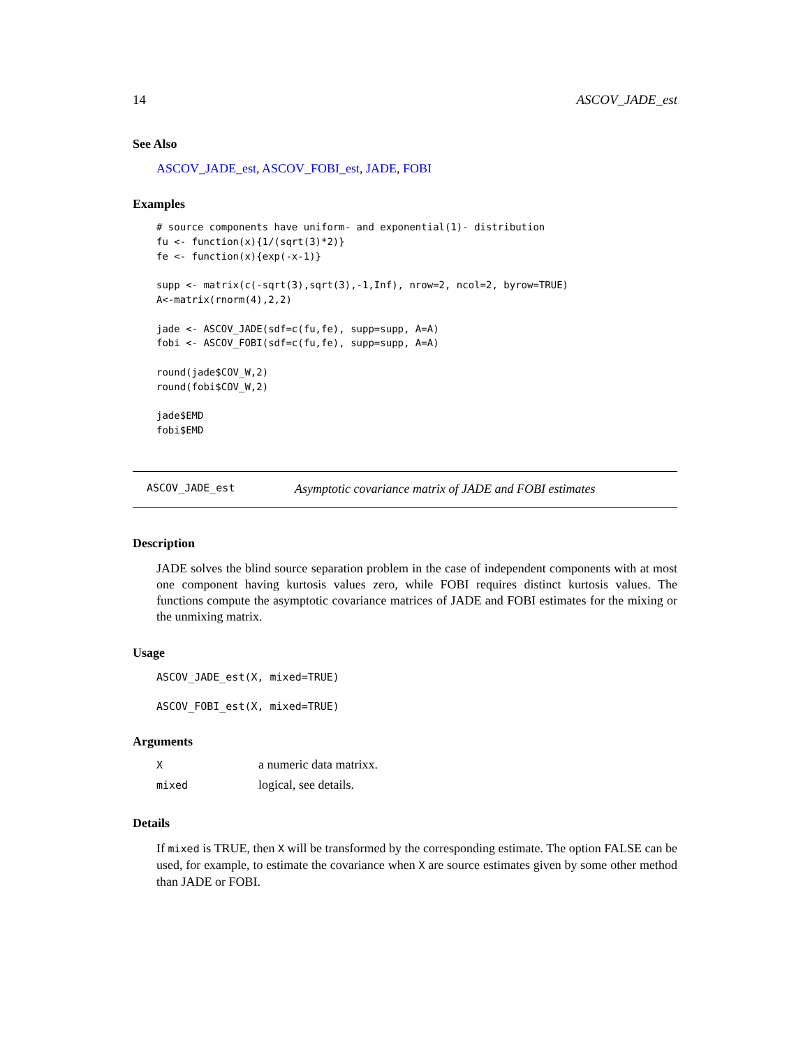14 ASCOV_JADE_est
See Also
ASCOV_JADE_est, ASCOV_FOBI_est, JADE, FOBI
Examples
# source components have uniform- and exponential(1)- distribution
fu <- function(x){1/(sqrt(3)*2)}
fe <- function(x){exp(-x-1)}

supp <- matrix(c(-sqrt(3),sqrt(3),-1,Inf), nrow=2, ncol=2, byrow=TRUE)
A<-matrix(rnorm(4),2,2)

jade <- ASCOV_JADE(sdf=c(fu,fe), supp=supp, A=A)
fobi <- ASCOV_FOBI(sdf=c(fu,fe), supp=supp, A=A)

round(jade$COV_W,2)
round(fobi$COV_W,2)

jade$EMD
fobi$EMD
ASCOV_JADE_est Asymptotic covariance matrix of JADE and FOBI estimates
Description
JADE solves the blind source separation problem in the case of independent components with at most one component having kurtosis values zero, while FOBI requires distinct kurtosis values. The functions compute the asymptotic covariance matrices of JADE and FOBI estimates for the mixing or the unmixing matrix.
Usage
ASCOV_JADE_est(X, mixed=TRUE)

ASCOV_FOBI_est(X, mixed=TRUE)
Arguments
| X | a numeric data matrixx. |
| mixed | logical, see details. |
Details
If mixed is TRUE, then X will be transformed by the corresponding estimate. The option FALSE can be used, for example, to estimate the covariance when X are source estimates given by some other method than JADE or FOBI.